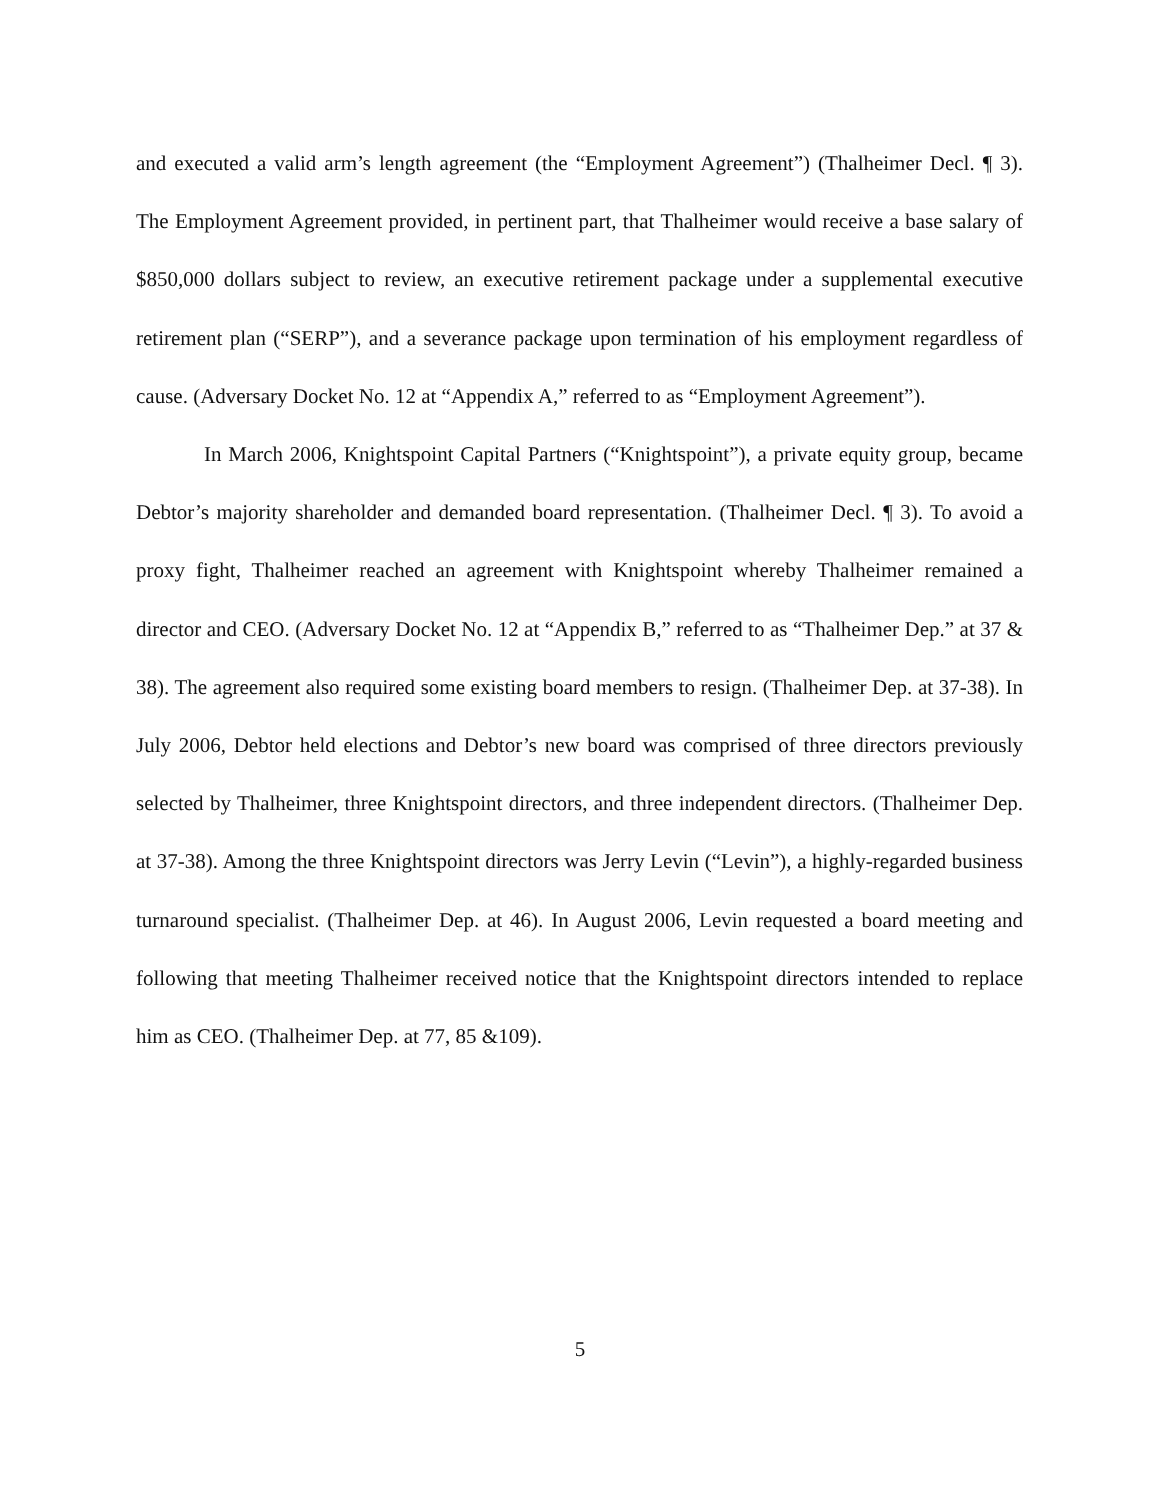and executed a valid arm’s length agreement (the “Employment Agreement”) (Thalheimer Decl. ¶ 3). The Employment Agreement provided, in pertinent part, that Thalheimer would receive a base salary of $850,000 dollars subject to review, an executive retirement package under a supplemental executive retirement plan (“SERP”), and a severance package upon termination of his employment regardless of cause. (Adversary Docket No. 12 at “Appendix A,” referred to as “Employment Agreement”).
In March 2006, Knightspoint Capital Partners (“Knightspoint”), a private equity group, became Debtor’s majority shareholder and demanded board representation. (Thalheimer Decl. ¶ 3). To avoid a proxy fight, Thalheimer reached an agreement with Knightspoint whereby Thalheimer remained a director and CEO. (Adversary Docket No. 12 at “Appendix B,” referred to as “Thalheimer Dep.” at 37 & 38). The agreement also required some existing board members to resign. (Thalheimer Dep. at 37-38). In July 2006, Debtor held elections and Debtor’s new board was comprised of three directors previously selected by Thalheimer, three Knightspoint directors, and three independent directors. (Thalheimer Dep. at 37-38). Among the three Knightspoint directors was Jerry Levin (“Levin”), a highly-regarded business turnaround specialist. (Thalheimer Dep. at 46). In August 2006, Levin requested a board meeting and following that meeting Thalheimer received notice that the Knightspoint directors intended to replace him as CEO. (Thalheimer Dep. at 77, 85 &109).
5